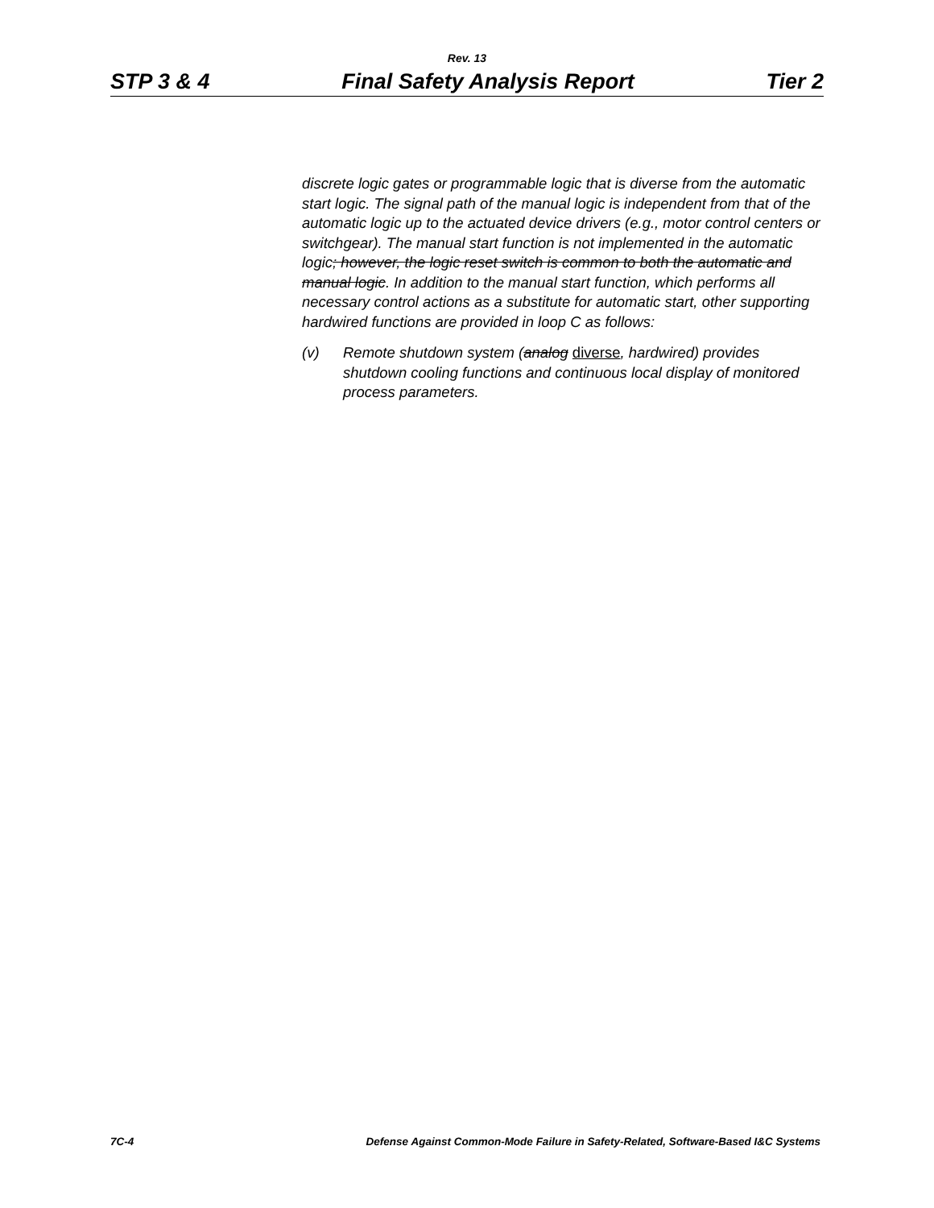Rev. 13
STP 3 & 4 Final Safety Analysis Report Tier 2
discrete logic gates or programmable logic that is diverse from the automatic start logic. The signal path of the manual logic is independent from that of the automatic logic up to the actuated device drivers (e.g., motor control centers or switchgear). The manual start function is not implemented in the automatic logic; however, the logic reset switch is common to both the automatic and manual logic. In addition to the manual start function, which performs all necessary control actions as a substitute for automatic start, other supporting hardwired functions are provided in loop C as follows:
(v) Remote shutdown system (analog diverse, hardwired) provides shutdown cooling functions and continuous local display of monitored process parameters.
7C-4 Defense Against Common-Mode Failure in Safety-Related, Software-Based I&C Systems